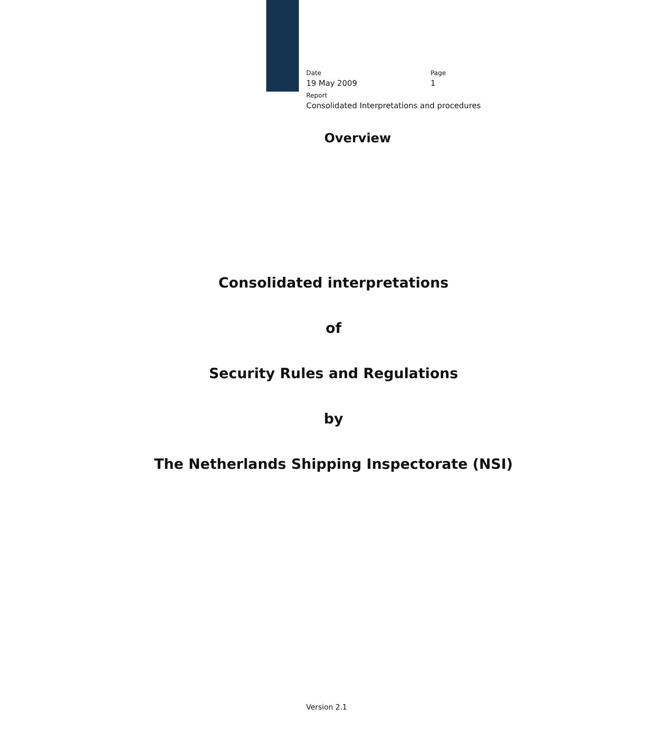Date
19 May 2009
Page
1
Report
Consolidated Interpretations and procedures
Overview
Consolidated interpretations
of
Security Rules and Regulations
by
The Netherlands Shipping Inspectorate (NSI)
Version 2.1